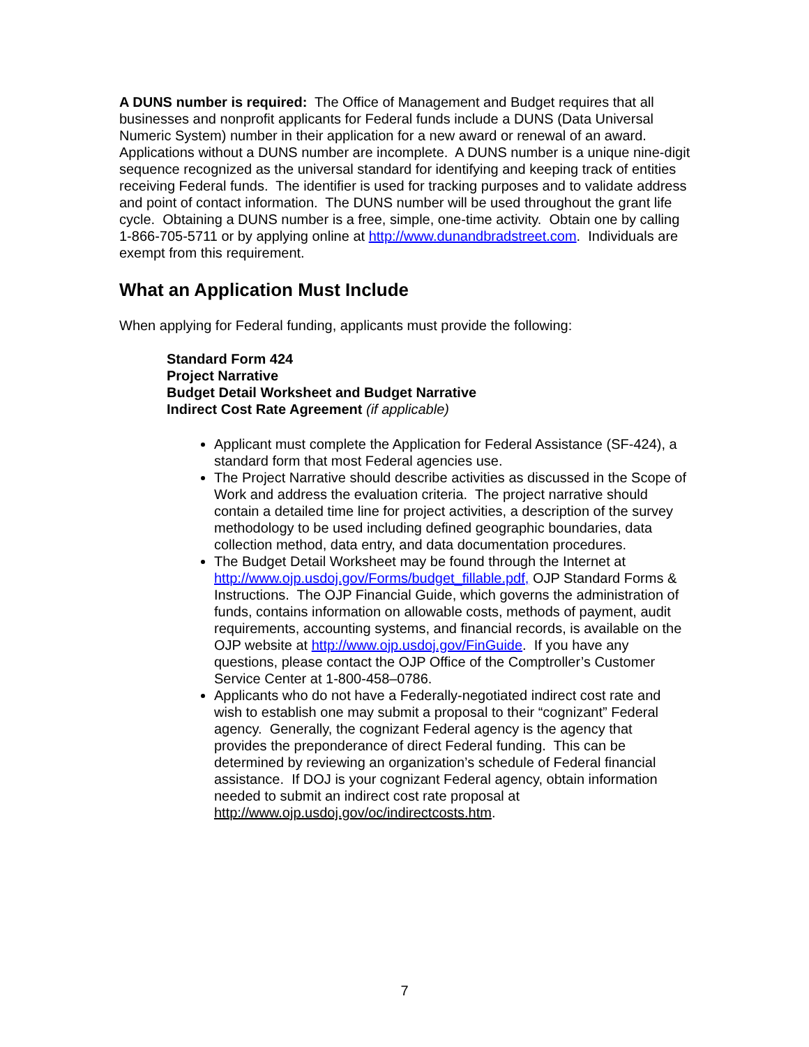A DUNS number is required: The Office of Management and Budget requires that all businesses and nonprofit applicants for Federal funds include a DUNS (Data Universal Numeric System) number in their application for a new award or renewal of an award. Applications without a DUNS number are incomplete. A DUNS number is a unique nine-digit sequence recognized as the universal standard for identifying and keeping track of entities receiving Federal funds. The identifier is used for tracking purposes and to validate address and point of contact information. The DUNS number will be used throughout the grant life cycle. Obtaining a DUNS number is a free, simple, one-time activity. Obtain one by calling 1-866-705-5711 or by applying online at http://www.dunandbradstreet.com. Individuals are exempt from this requirement.
What an Application Must Include
When applying for Federal funding, applicants must provide the following:
Standard Form 424
Project Narrative
Budget Detail Worksheet and Budget Narrative
Indirect Cost Rate Agreement (if applicable)
Applicant must complete the Application for Federal Assistance (SF-424), a standard form that most Federal agencies use.
The Project Narrative should describe activities as discussed in the Scope of Work and address the evaluation criteria. The project narrative should contain a detailed time line for project activities, a description of the survey methodology to be used including defined geographic boundaries, data collection method, data entry, and data documentation procedures.
The Budget Detail Worksheet may be found through the Internet at http://www.ojp.usdoj.gov/Forms/budget_fillable.pdf, OJP Standard Forms & Instructions. The OJP Financial Guide, which governs the administration of funds, contains information on allowable costs, methods of payment, audit requirements, accounting systems, and financial records, is available on the OJP website at http://www.ojp.usdoj.gov/FinGuide. If you have any questions, please contact the OJP Office of the Comptroller’s Customer Service Center at 1-800-458–0786.
Applicants who do not have a Federally-negotiated indirect cost rate and wish to establish one may submit a proposal to their “cognizant” Federal agency. Generally, the cognizant Federal agency is the agency that provides the preponderance of direct Federal funding. This can be determined by reviewing an organization’s schedule of Federal financial assistance. If DOJ is your cognizant Federal agency, obtain information needed to submit an indirect cost rate proposal at http://www.ojp.usdoj.gov/oc/indirectcosts.htm.
7